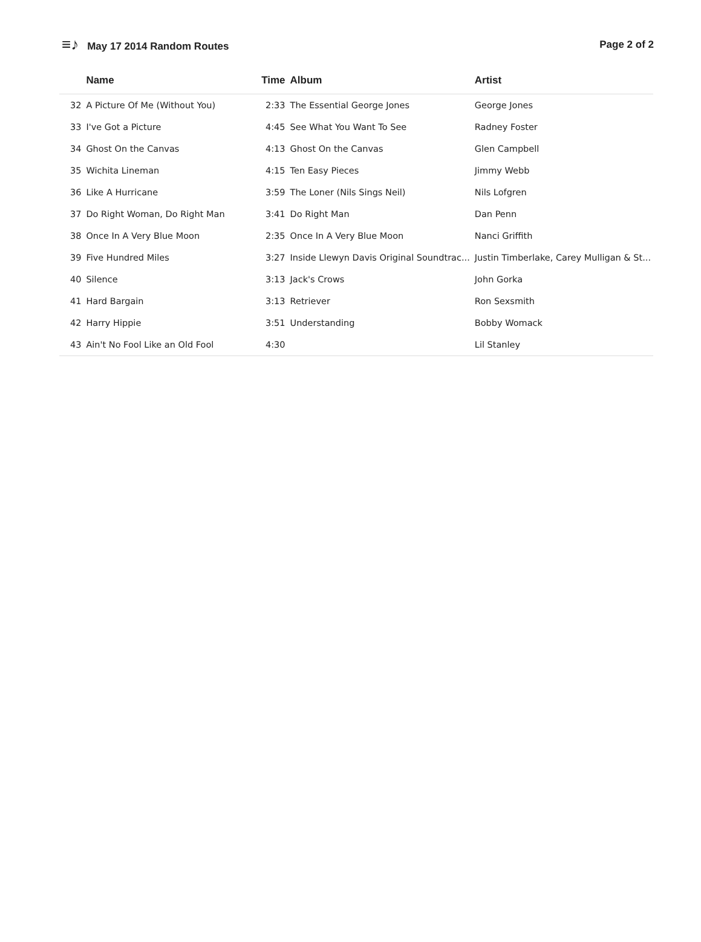≡♪ May 17 2014 Random Routes Page 2 of 2
| | Name | Time | Album | Artist |
| --- | --- | --- | --- | --- |
| 32 | A Picture Of Me (Without You) | 2:33 | The Essential George Jones | George Jones |
| 33 | I've Got a Picture | 4:45 | See What You Want To See | Radney Foster |
| 34 | Ghost On the Canvas | 4:13 | Ghost On the Canvas | Glen Campbell |
| 35 | Wichita Lineman | 4:15 | Ten Easy Pieces | Jimmy Webb |
| 36 | Like A Hurricane | 3:59 | The Loner (Nils Sings Neil) | Nils Lofgren |
| 37 | Do Right Woman, Do Right Man | 3:41 | Do Right Man | Dan Penn |
| 38 | Once In A Very Blue Moon | 2:35 | Once In A Very Blue Moon | Nanci Griffith |
| 39 | Five Hundred Miles | 3:27 | Inside Llewyn Davis Original Soundtrac... | Justin Timberlake, Carey Mulligan & St... |
| 40 | Silence | 3:13 | Jack's Crows | John Gorka |
| 41 | Hard Bargain | 3:13 | Retriever | Ron Sexsmith |
| 42 | Harry Hippie | 3:51 | Understanding | Bobby Womack |
| 43 | Ain't No Fool Like an Old Fool | 4:30 | | Lil Stanley |